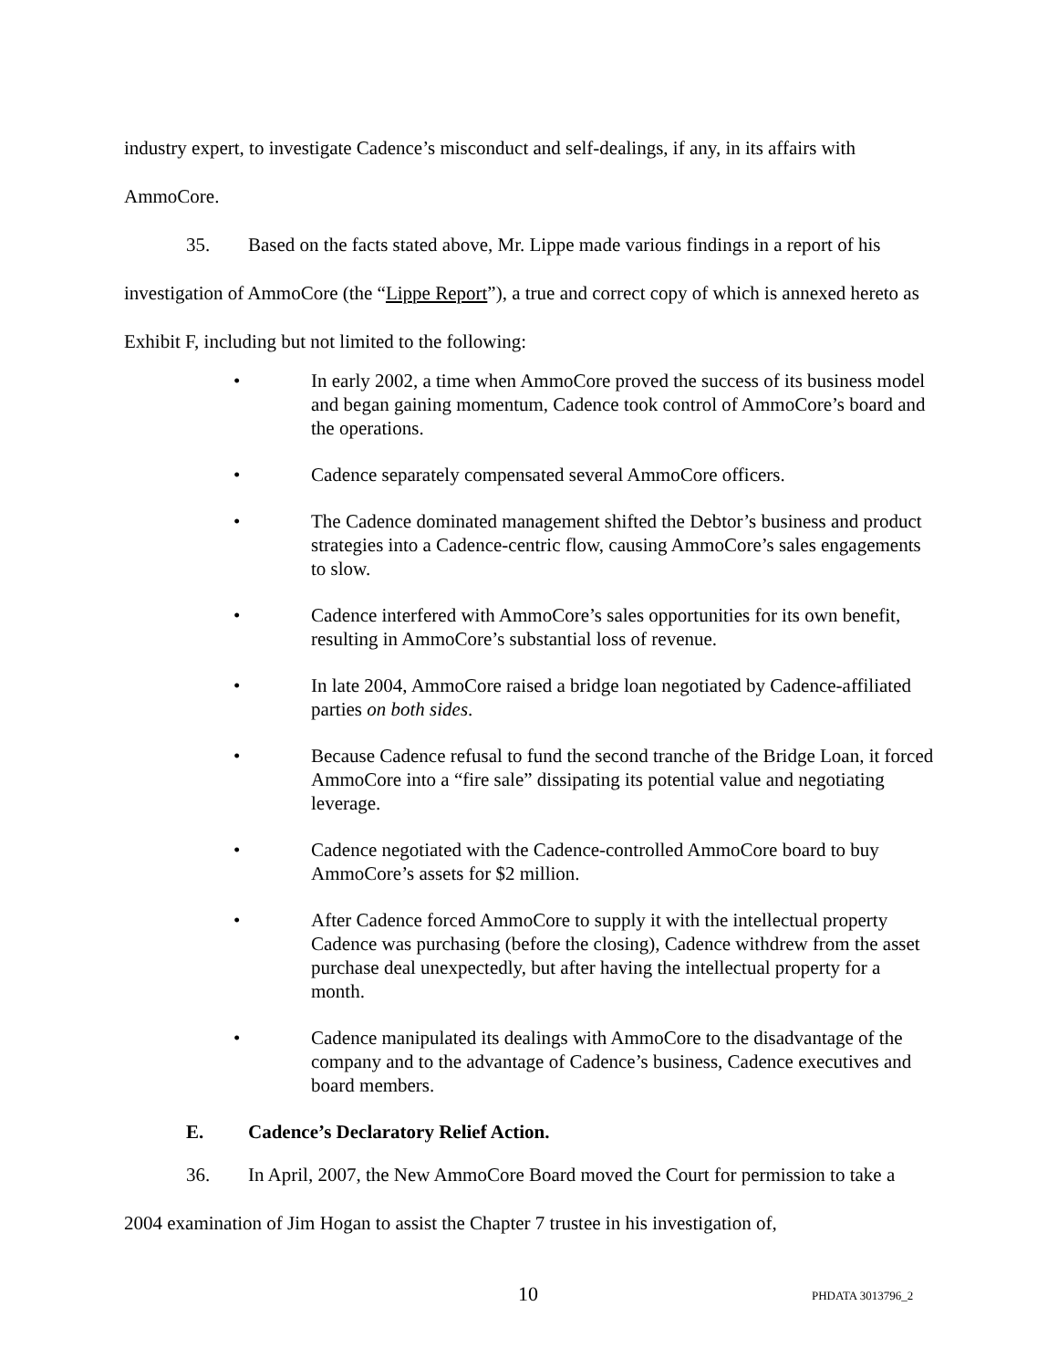industry expert, to investigate Cadence’s misconduct and self-dealings, if any, in its affairs with AmmoCore.
35. Based on the facts stated above, Mr. Lippe made various findings in a report of his investigation of AmmoCore (the “Lippe Report”), a true and correct copy of which is annexed hereto as Exhibit F, including but not limited to the following:
• In early 2002, a time when AmmoCore proved the success of its business model and began gaining momentum, Cadence took control of AmmoCore’s board and the operations.
• Cadence separately compensated several AmmoCore officers.
• The Cadence dominated management shifted the Debtor’s business and product strategies into a Cadence-centric flow, causing AmmoCore’s sales engagements to slow.
• Cadence interfered with AmmoCore’s sales opportunities for its own benefit, resulting in AmmoCore’s substantial loss of revenue.
• In late 2004, AmmoCore raised a bridge loan negotiated by Cadence-affiliated parties on both sides.
• Because Cadence refusal to fund the second tranche of the Bridge Loan, it forced AmmoCore into a “fire sale” dissipating its potential value and negotiating leverage.
• Cadence negotiated with the Cadence-controlled AmmoCore board to buy AmmoCore’s assets for $2 million.
• After Cadence forced AmmoCore to supply it with the intellectual property Cadence was purchasing (before the closing), Cadence withdrew from the asset purchase deal unexpectedly, but after having the intellectual property for a month.
• Cadence manipulated its dealings with AmmoCore to the disadvantage of the company and to the advantage of Cadence’s business, Cadence executives and board members.
E. Cadence’s Declaratory Relief Action.
36. In April, 2007, the New AmmoCore Board moved the Court for permission to take a 2004 examination of Jim Hogan to assist the Chapter 7 trustee in his investigation of,
10 PHDATA 3013796_2